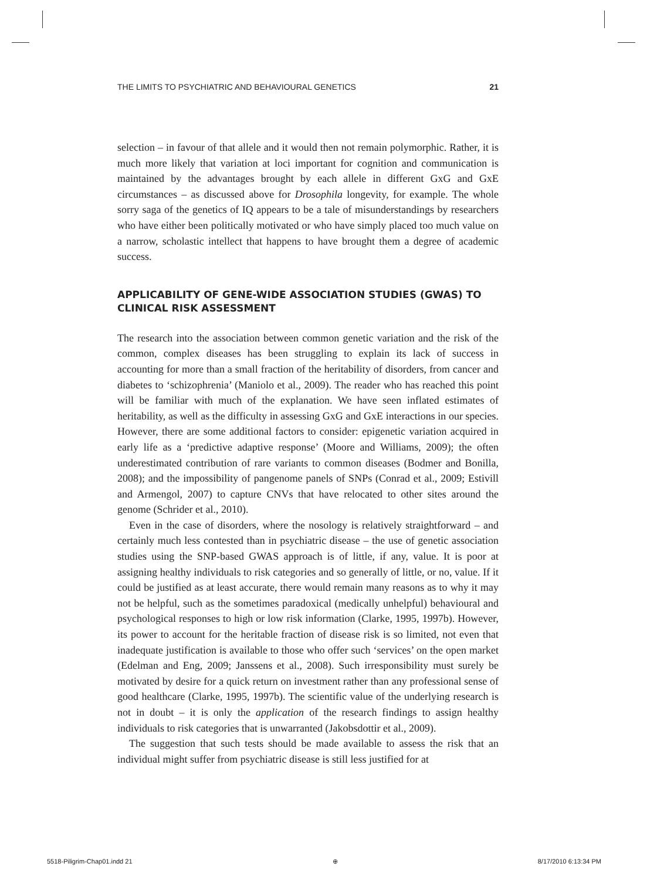THE LIMITS TO PSYCHIATRIC AND BEHAVIOURAL GENETICS 21
selection – in favour of that allele and it would then not remain polymorphic. Rather, it is much more likely that variation at loci important for cognition and communication is maintained by the advantages brought by each allele in different GxG and GxE circumstances – as discussed above for Drosophila longevity, for example. The whole sorry saga of the genetics of IQ appears to be a tale of misunderstandings by researchers who have either been politically motivated or who have simply placed too much value on a narrow, scholastic intellect that happens to have brought them a degree of academic success.
APPLICABILITY OF GENE-WIDE ASSOCIATION STUDIES (GWAS) TO CLINICAL RISK ASSESSMENT
The research into the association between common genetic variation and the risk of the common, complex diseases has been struggling to explain its lack of success in accounting for more than a small fraction of the heritability of disorders, from cancer and diabetes to ‘schizophrenia’ (Maniolo et al., 2009). The reader who has reached this point will be familiar with much of the explanation. We have seen inflated estimates of heritability, as well as the difficulty in assessing GxG and GxE interactions in our species. However, there are some additional factors to consider: epigenetic variation acquired in early life as a ‘predictive adaptive response’ (Moore and Williams, 2009); the often underestimated contribution of rare variants to common diseases (Bodmer and Bonilla, 2008); and the impossibility of pangenome panels of SNPs (Conrad et al., 2009; Estivill and Armengol, 2007) to capture CNVs that have relocated to other sites around the genome (Schrider et al., 2010).
Even in the case of disorders, where the nosology is relatively straightforward – and certainly much less contested than in psychiatric disease – the use of genetic association studies using the SNP-based GWAS approach is of little, if any, value. It is poor at assigning healthy individuals to risk categories and so generally of little, or no, value. If it could be justified as at least accurate, there would remain many reasons as to why it may not be helpful, such as the sometimes paradoxical (medically unhelpful) behavioural and psychological responses to high or low risk information (Clarke, 1995, 1997b). However, its power to account for the heritable fraction of disease risk is so limited, not even that inadequate justification is available to those who offer such ‘services’ on the open market (Edelman and Eng, 2009; Janssens et al., 2008). Such irresponsibility must surely be motivated by desire for a quick return on investment rather than any professional sense of good healthcare (Clarke, 1995, 1997b). The scientific value of the underlying research is not in doubt – it is only the application of the research findings to assign healthy individuals to risk categories that is unwarranted (Jakobsdottir et al., 2009).
The suggestion that such tests should be made available to assess the risk that an individual might suffer from psychiatric disease is still less justified for at
5518-Piligrim-Chap01.indd 21 ⊕ 8/17/2010 6:13:34 PM